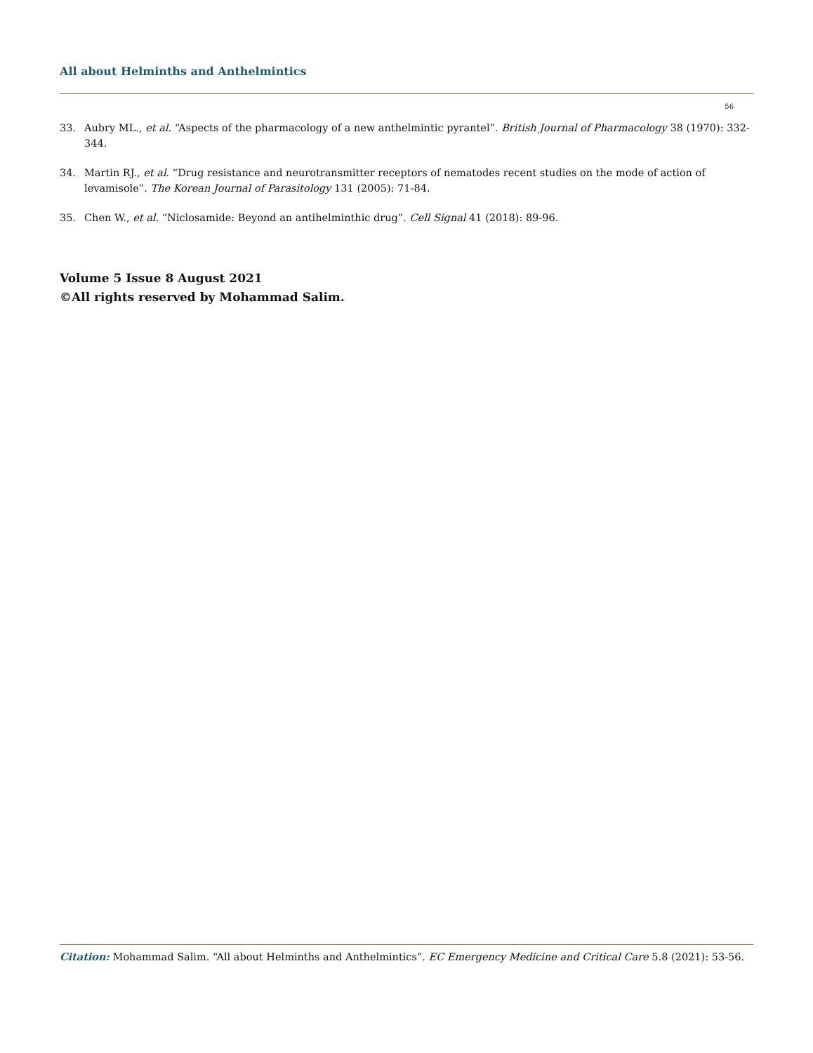All about Helminths and Anthelmintics
56
33. Aubry ML., et al. “Aspects of the pharmacology of a new anthelmintic pyrantel”. British Journal of Pharmacology 38 (1970): 332-344.
34. Martin RJ., et al. “Drug resistance and neurotransmitter receptors of nematodes recent studies on the mode of action of levamisole”. The Korean Journal of Parasitology 131 (2005): 71-84.
35. Chen W., et al. “Niclosamide: Beyond an antihelminthic drug”. Cell Signal 41 (2018): 89-96.
Volume 5 Issue 8 August 2021
©All rights reserved by Mohammad Salim.
Citation: Mohammad Salim. “All about Helminths and Anthelmintics”. EC Emergency Medicine and Critical Care 5.8 (2021): 53-56.